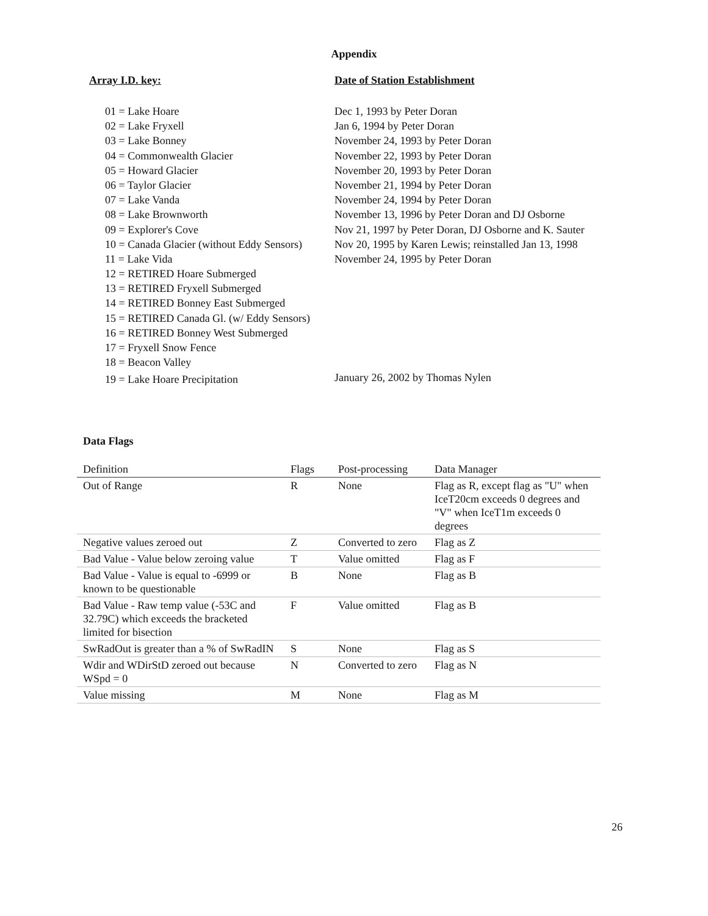Appendix
Array I.D. key:
01 = Lake Hoare
02 = Lake Fryxell
03 = Lake Bonney
04 = Commonwealth Glacier
05 = Howard Glacier
06 = Taylor Glacier
07 = Lake Vanda
08 = Lake Brownworth
09 = Explorer's Cove
10 = Canada Glacier (without Eddy Sensors)
11 = Lake Vida
12 = RETIRED Hoare Submerged
13 = RETIRED Fryxell Submerged
14 = RETIRED Bonney East Submerged
15 = RETIRED Canada Gl. (w/ Eddy Sensors)
16 = RETIRED Bonney West Submerged
17 = Fryxell Snow Fence
18 = Beacon Valley
19 = Lake Hoare Precipitation
Date of Station Establishment
Dec 1, 1993 by Peter Doran
Jan 6, 1994 by Peter Doran
November 24, 1993 by Peter Doran
November 22, 1993 by Peter Doran
November 20, 1993 by Peter Doran
November 21, 1994 by Peter Doran
November 24, 1994 by Peter Doran
November 13, 1996 by Peter Doran and DJ Osborne
Nov 21, 1997 by Peter Doran, DJ Osborne and K. Sauter
Nov 20, 1995 by Karen Lewis; reinstalled Jan 13, 1998
November 24, 1995 by Peter Doran
January 26, 2002 by Thomas Nylen
Data Flags
| Definition | Flags | Post-processing | Data Manager |
| --- | --- | --- | --- |
| Out of Range | R | None | Flag as R, except flag as "U" when IceT20cm exceeds 0 degrees and "V" when IceT1m exceeds 0 degrees |
| Negative values zeroed out | Z | Converted to zero | Flag as Z |
| Bad Value - Value below zeroing value | T | Value omitted | Flag as F |
| Bad Value - Value is equal to -6999 or known to be questionable | B | None | Flag as B |
| Bad Value - Raw temp value (-53C and 32.79C) which exceeds the bracketed limited for bisection | F | Value omitted | Flag as B |
| SwRadOut is greater than a % of SwRadIN | S | None | Flag as S |
| Wdir and WDirStD zeroed out because WSpd = 0 | N | Converted to zero | Flag as N |
| Value missing | M | None | Flag as M |
26